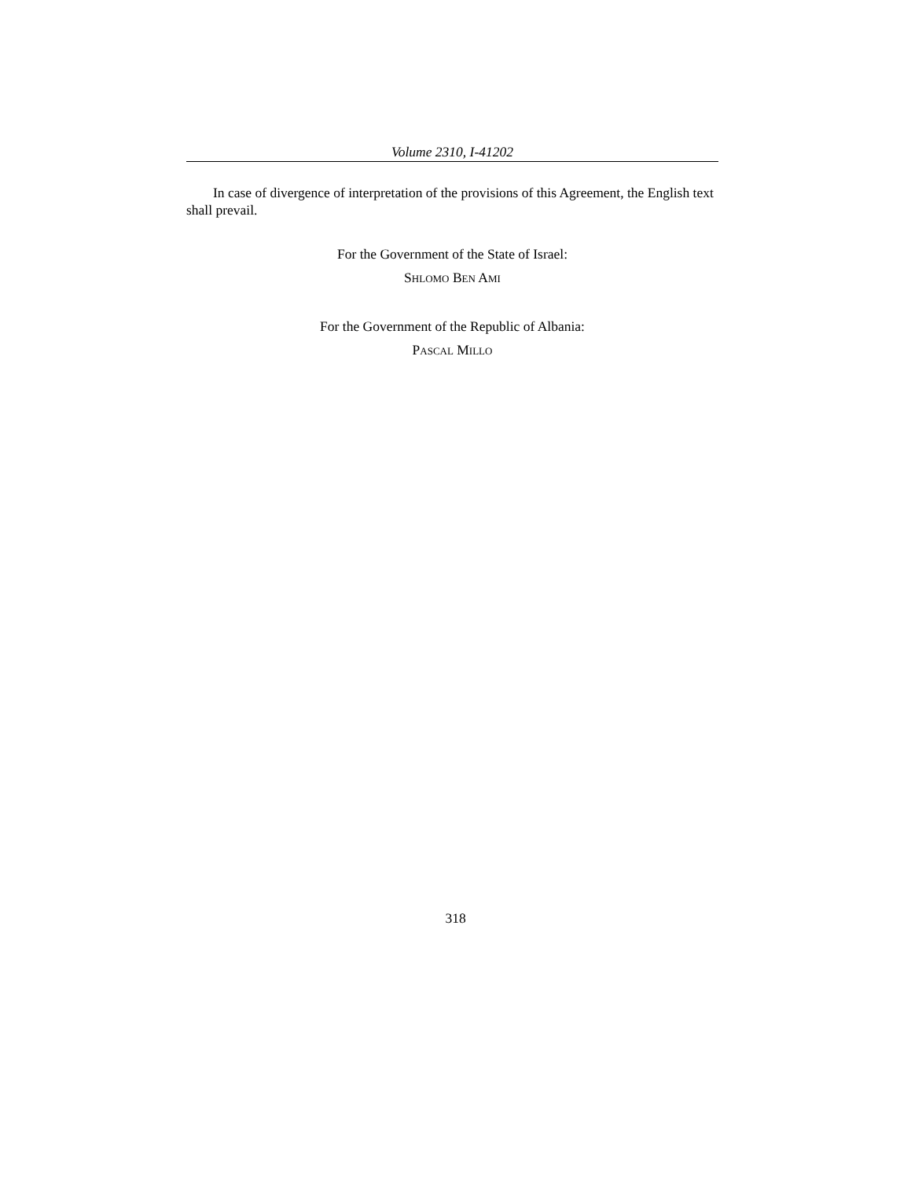Volume 2310, I-41202
In case of divergence of interpretation of the provisions of this Agreement, the English text shall prevail.
For the Government of the State of Israel:
SHLOMO BEN AMI
For the Government of the Republic of Albania:
PASCAL MILLO
318